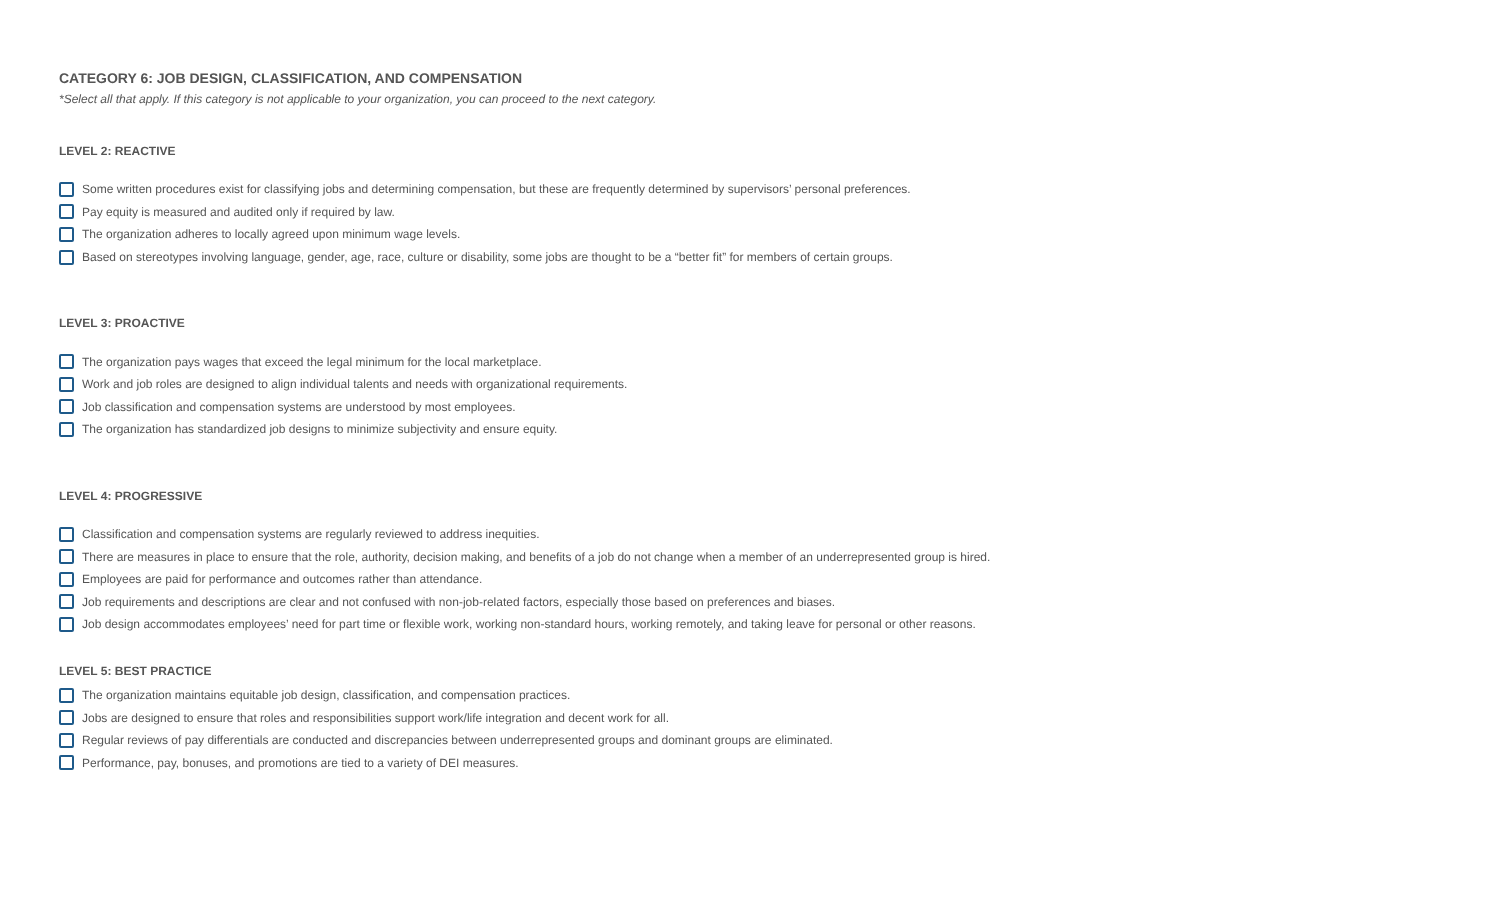CATEGORY 6: JOB DESIGN, CLASSIFICATION, AND COMPENSATION
*Select all that apply. If this category is not applicable to your organization, you can proceed to the next category.
LEVEL 2: REACTIVE
Some written procedures exist for classifying jobs and determining compensation, but these are frequently determined by supervisors’ personal preferences.
Pay equity is measured and audited only if required by law.
The organization adheres to locally agreed upon minimum wage levels.
Based on stereotypes involving language, gender, age, race, culture or disability, some jobs are thought to be a “better fit” for members of certain groups.
LEVEL 3: PROACTIVE
The organization pays wages that exceed the legal minimum for the local marketplace.
Work and job roles are designed to align individual talents and needs with organizational requirements.
Job classification and compensation systems are understood by most employees.
The organization has standardized job designs to minimize subjectivity and ensure equity.
LEVEL 4: PROGRESSIVE
Classification and compensation systems are regularly reviewed to address inequities.
There are measures in place to ensure that the role, authority, decision making, and benefits of a job do not change when a member of an underrepresented group is hired.
Employees are paid for performance and outcomes rather than attendance.
Job requirements and descriptions are clear and not confused with non-job-related factors, especially those based on preferences and biases.
Job design accommodates employees’ need for part time or flexible work, working non-standard hours, working remotely, and taking leave for personal or other reasons.
LEVEL 5: BEST PRACTICE
The organization maintains equitable job design, classification, and compensation practices.
Jobs are designed to ensure that roles and responsibilities support work/life integration and decent work for all.
Regular reviews of pay differentials are conducted and discrepancies between underrepresented groups and dominant groups are eliminated.
Performance, pay, bonuses, and promotions are tied to a variety of DEI measures.